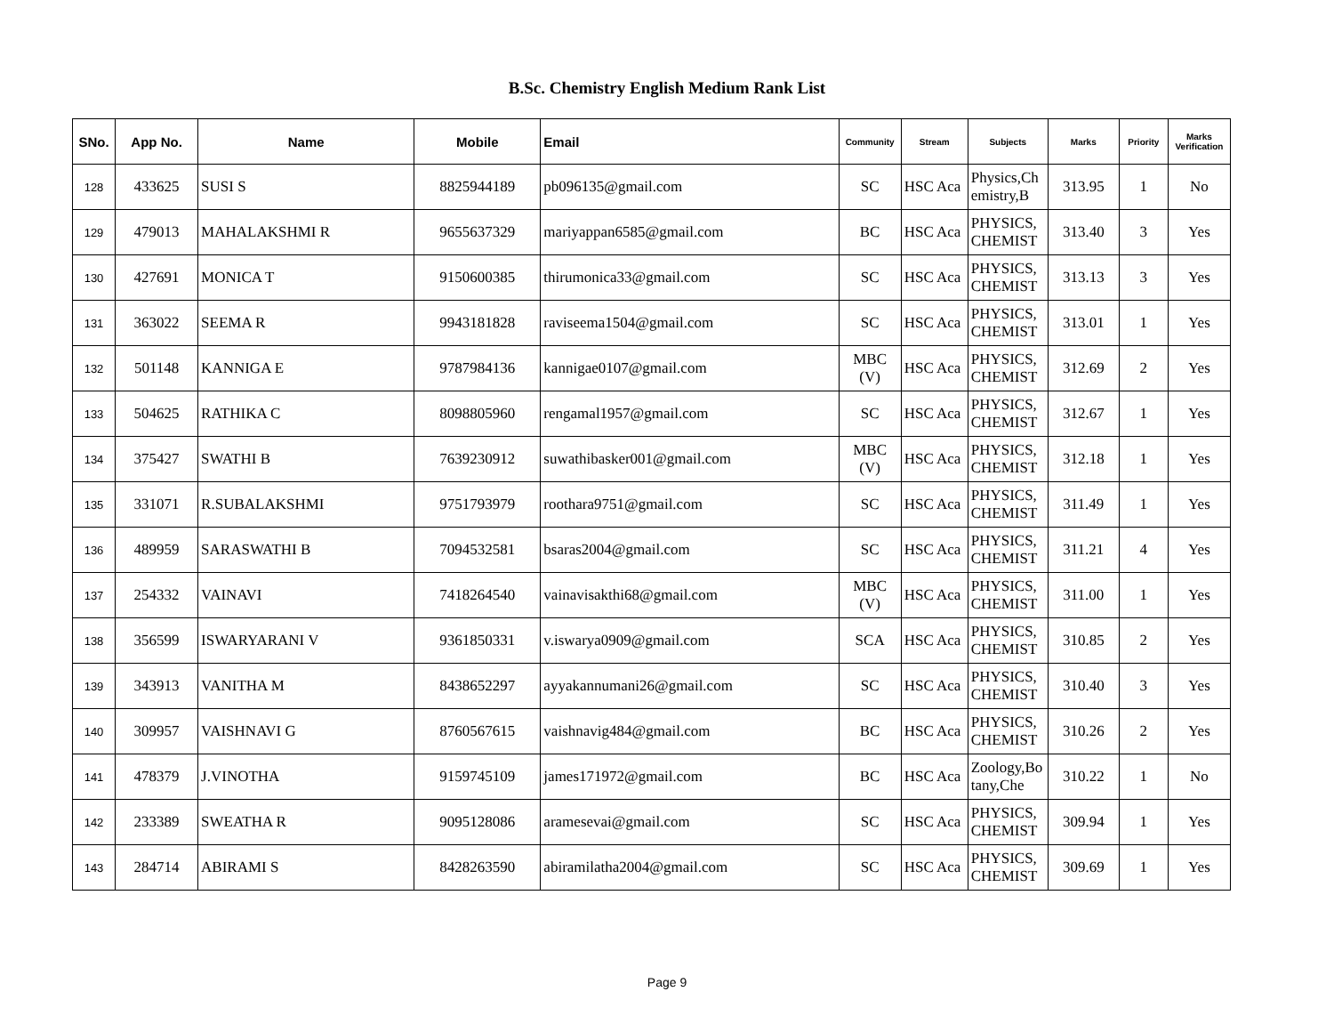B.Sc. Chemistry English Medium Rank List
| SNo. | App No. | Name | Mobile | Email | Community | Stream | Subjects | Marks | Priority | Marks Verification |
| --- | --- | --- | --- | --- | --- | --- | --- | --- | --- | --- |
| 128 | 433625 | SUSI S | 8825944189 | pb096135@gmail.com | SC | HSC Aca | Physics,Chemistry,B | 313.95 | 1 | No |
| 129 | 479013 | MAHALAKSHMI R | 9655637329 | mariyappan6585@gmail.com | BC | HSC Aca | PHYSICS, CHEMIST | 313.40 | 3 | Yes |
| 130 | 427691 | MONICA T | 9150600385 | thirumonica33@gmail.com | SC | HSC Aca | PHYSICS, CHEMIST | 313.13 | 3 | Yes |
| 131 | 363022 | SEEMA R | 9943181828 | raviseema1504@gmail.com | SC | HSC Aca | PHYSICS, CHEMIST | 313.01 | 1 | Yes |
| 132 | 501148 | KANNIGA E | 9787984136 | kannigae0107@gmail.com | MBC (V) | HSC Aca | PHYSICS, CHEMIST | 312.69 | 2 | Yes |
| 133 | 504625 | RATHIKA C | 8098805960 | rengamal1957@gmail.com | SC | HSC Aca | PHYSICS, CHEMIST | 312.67 | 1 | Yes |
| 134 | 375427 | SWATHI B | 7639230912 | suwathibasker001@gmail.com | MBC (V) | HSC Aca | PHYSICS, CHEMIST | 312.18 | 1 | Yes |
| 135 | 331071 | R.SUBALAKSHMI | 9751793979 | roothara9751@gmail.com | SC | HSC Aca | PHYSICS, CHEMIST | 311.49 | 1 | Yes |
| 136 | 489959 | SARASWATHI B | 7094532581 | bsaras2004@gmail.com | SC | HSC Aca | PHYSICS, CHEMIST | 311.21 | 4 | Yes |
| 137 | 254332 | VAINAVI | 7418264540 | vainavisakthi68@gmail.com | MBC (V) | HSC Aca | PHYSICS, CHEMIST | 311.00 | 1 | Yes |
| 138 | 356599 | ISWARYARANI V | 9361850331 | v.iswarya0909@gmail.com | SCA | HSC Aca | PHYSICS, CHEMIST | 310.85 | 2 | Yes |
| 139 | 343913 | VANITHA M | 8438652297 | ayyakannumani26@gmail.com | SC | HSC Aca | PHYSICS, CHEMIST | 310.40 | 3 | Yes |
| 140 | 309957 | VAISHNAVI G | 8760567615 | vaishnavig484@gmail.com | BC | HSC Aca | PHYSICS, CHEMIST | 310.26 | 2 | Yes |
| 141 | 478379 | J.VINOTHA | 9159745109 | james171972@gmail.com | BC | HSC Aca | Zoology,Botany,Che | 310.22 | 1 | No |
| 142 | 233389 | SWEATHA R | 9095128086 | aramesevai@gmail.com | SC | HSC Aca | PHYSICS, CHEMIST | 309.94 | 1 | Yes |
| 143 | 284714 | ABIRAMI S | 8428263590 | abiramilatha2004@gmail.com | SC | HSC Aca | PHYSICS, CHEMIST | 309.69 | 1 | Yes |
Page 9